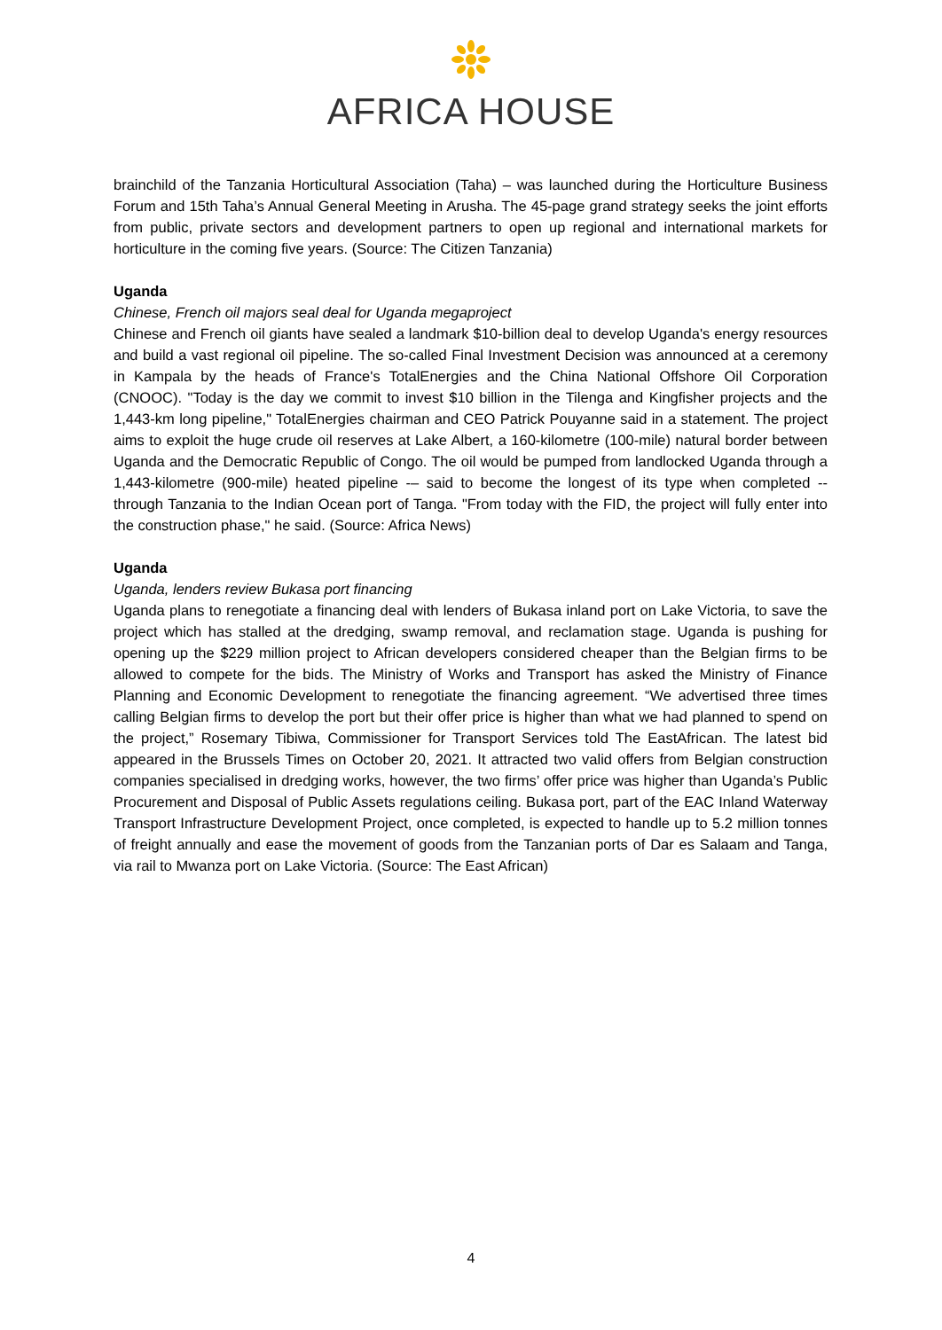AFRICA HOUSE
brainchild of the Tanzania Horticultural Association (Taha) – was launched during the Horticulture Business Forum and 15th Taha’s Annual General Meeting in Arusha. The 45-page grand strategy seeks the joint efforts from public, private sectors and development partners to open up regional and international markets for horticulture in the coming five years. (Source: The Citizen Tanzania)
Uganda
Chinese, French oil majors seal deal for Uganda megaproject
Chinese and French oil giants have sealed a landmark $10-billion deal to develop Uganda's energy resources and build a vast regional oil pipeline. The so-called Final Investment Decision was announced at a ceremony in Kampala by the heads of France's TotalEnergies and the China National Offshore Oil Corporation (CNOOC). "Today is the day we commit to invest $10 billion in the Tilenga and Kingfisher projects and the 1,443-km long pipeline," TotalEnergies chairman and CEO Patrick Pouyanne said in a statement. The project aims to exploit the huge crude oil reserves at Lake Albert, a 160-kilometre (100-mile) natural border between Uganda and the Democratic Republic of Congo. The oil would be pumped from landlocked Uganda through a 1,443-kilometre (900-mile) heated pipeline -– said to become the longest of its type when completed -- through Tanzania to the Indian Ocean port of Tanga. "From today with the FID, the project will fully enter into the construction phase," he said. (Source: Africa News)
Uganda
Uganda, lenders review Bukasa port financing
Uganda plans to renegotiate a financing deal with lenders of Bukasa inland port on Lake Victoria, to save the project which has stalled at the dredging, swamp removal, and reclamation stage. Uganda is pushing for opening up the $229 million project to African developers considered cheaper than the Belgian firms to be allowed to compete for the bids. The Ministry of Works and Transport has asked the Ministry of Finance Planning and Economic Development to renegotiate the financing agreement. “We advertised three times calling Belgian firms to develop the port but their offer price is higher than what we had planned to spend on the project,” Rosemary Tibiwa, Commissioner for Transport Services told The EastAfrican. The latest bid appeared in the Brussels Times on October 20, 2021. It attracted two valid offers from Belgian construction companies specialised in dredging works, however, the two firms’ offer price was higher than Uganda’s Public Procurement and Disposal of Public Assets regulations ceiling. Bukasa port, part of the EAC Inland Waterway Transport Infrastructure Development Project, once completed, is expected to handle up to 5.2 million tonnes of freight annually and ease the movement of goods from the Tanzanian ports of Dar es Salaam and Tanga, via rail to Mwanza port on Lake Victoria. (Source: The East African)
4